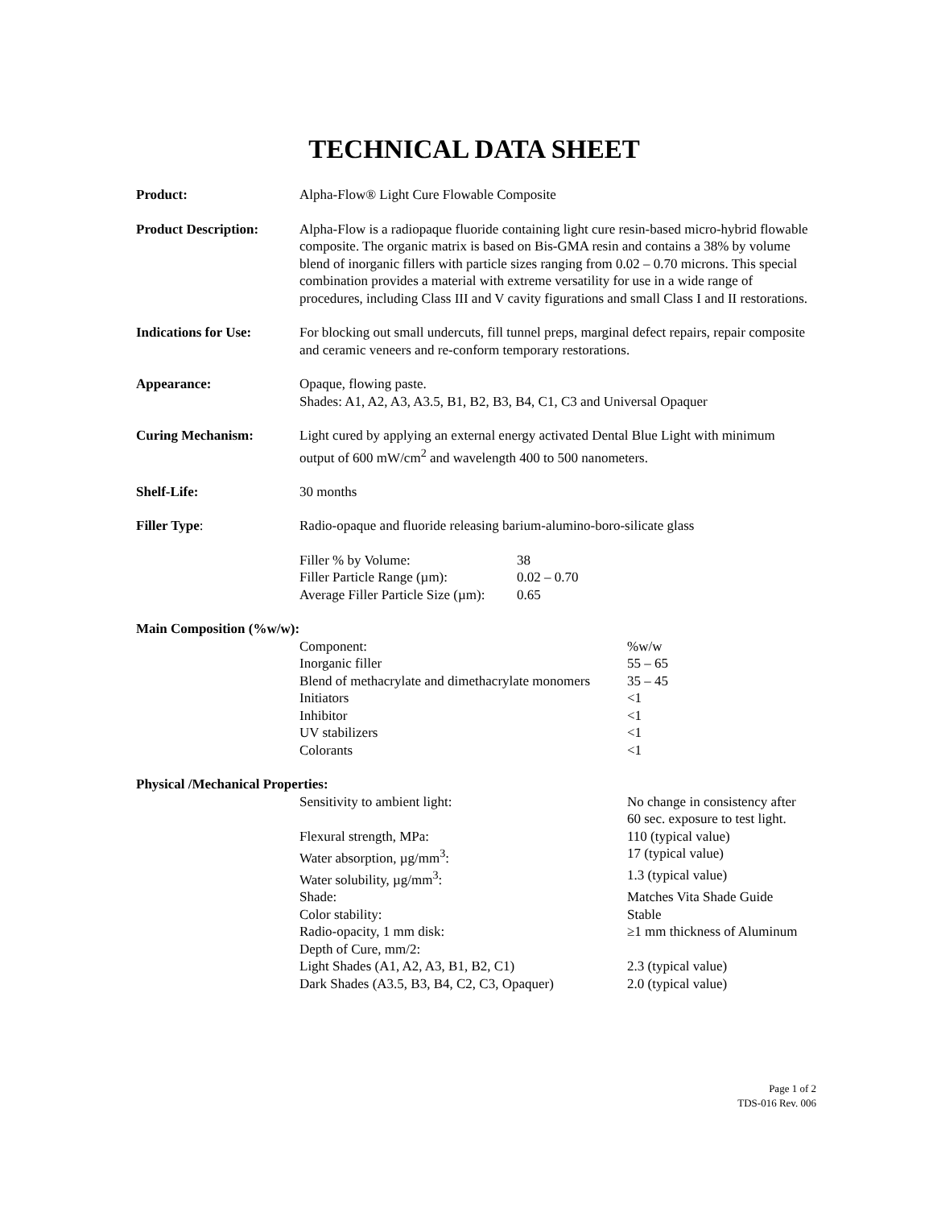TECHNICAL DATA SHEET
Product: Alpha-Flow® Light Cure Flowable Composite
Product Description:
Alpha-Flow is a radiopaque fluoride containing light cure resin-based micro-hybrid flowable composite. The organic matrix is based on Bis-GMA resin and contains a 38% by volume blend of inorganic fillers with particle sizes ranging from 0.02 – 0.70 microns. This special combination provides a material with extreme versatility for use in a wide range of procedures, including Class III and V cavity figurations and small Class I and II restorations.
Indications for Use:
For blocking out small undercuts, fill tunnel preps, marginal defect repairs, repair composite and ceramic veneers and re-conform temporary restorations.
Appearance: Opaque, flowing paste.
Shades: A1, A2, A3, A3.5, B1, B2, B3, B4, C1, C3 and Universal Opaquer
Curing Mechanism: Light cured by applying an external energy activated Dental Blue Light with minimum output of 600 mW/cm<sup>2</sup> and wavelength 400 to 500 nanometers.
Shelf-Life: 30 months
Filler Type: Radio-opaque and fluoride releasing barium-alumino-boro-silicate glass
| Filler % by Volume: | 38 |
| Filler Particle Range (µm): | 0.02 – 0.70 |
| Average Filler Particle Size (µm): | 0.65 |
Main Composition (%w/w):
| Component: | %w/w |
| Inorganic filler | 55 – 65 |
| Blend of methacrylate and dimethacrylate monomers | 35 – 45 |
| Initiators | <1 |
| Inhibitor | <1 |
| UV stabilizers | <1 |
| Colorants | <1 |
Physical /Mechanical Properties:
| Sensitivity to ambient light: | No change in consistency after 60 sec. exposure to test light. |
| Flexural strength, MPa: | 110 (typical value) |
| Water absorption, µg/mm<sup>3</sup>: | 17 (typical value) |
| Water solubility, µg/mm<sup>3</sup>: | 1.3 (typical value) |
| Shade: | Matches Vita Shade Guide |
| Color stability: | Stable |
| Radio-opacity, 1 mm disk: | ≥1 mm thickness of Aluminum |
| Depth of Cure, mm/2: | |
| Light Shades (A1, A2, A3, B1, B2, C1) | 2.3 (typical value) |
| Dark Shades (A3.5, B3, B4, C2, C3, Opaquer) | 2.0 (typical value) |
Page 1 of 2
TDS-016 Rev. 006